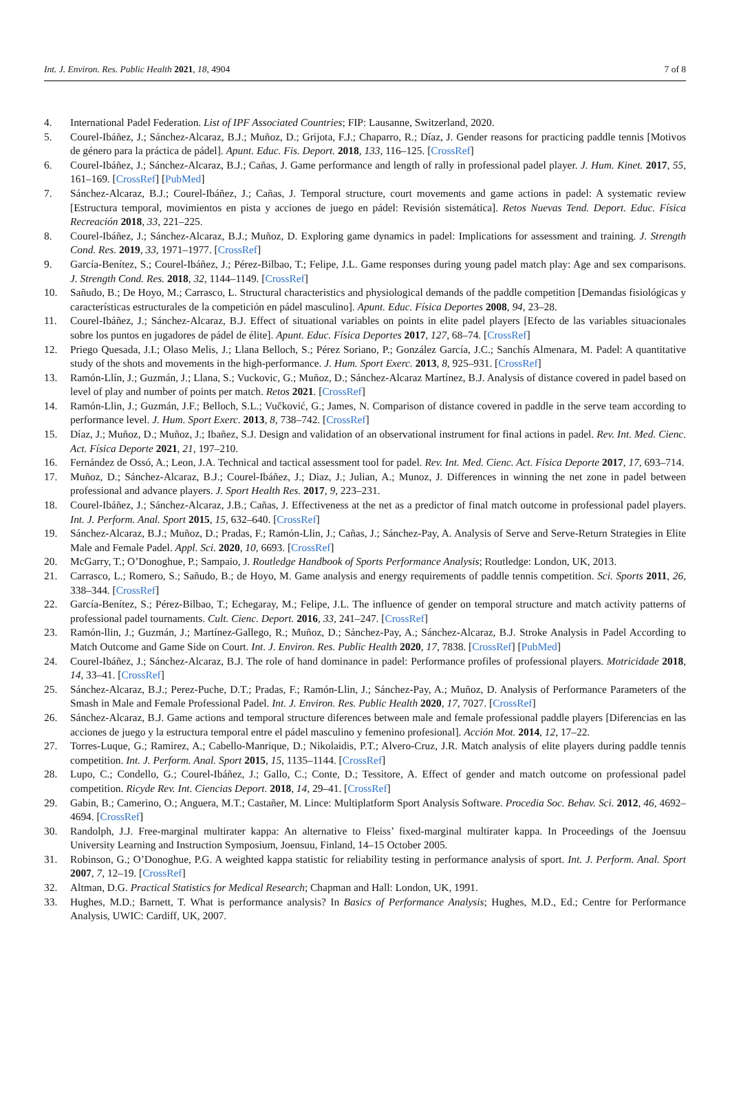Int. J. Environ. Res. Public Health 2021, 18, 4904 7 of 8
4. International Padel Federation. List of IPF Associated Countries; FIP: Lausanne, Switzerland, 2020.
5. Courel-Ibáñez, J.; Sánchez-Alcaraz, B.J.; Muñoz, D.; Grijota, F.J.; Chaparro, R.; Díaz, J. Gender reasons for practicing paddle tennis [Motivos de género para la práctica de pádel]. Apunt. Educ. Fis. Deport. 2018, 133, 116–125. [CrossRef]
6. Courel-Ibáñez, J.; Sánchez-Alcaraz, B.J.; Cañas, J. Game performance and length of rally in professional padel player. J. Hum. Kinet. 2017, 55, 161–169. [CrossRef] [PubMed]
7. Sánchez-Alcaraz, B.J.; Courel-Ibáñez, J.; Cañas, J. Temporal structure, court movements and game actions in padel: A systematic review [Estructura temporal, movimientos en pista y acciones de juego en pádel: Revisión sistemática]. Retos Nuevas Tend. Deport. Educ. Física Recreación 2018, 33, 221–225.
8. Courel-Ibáñez, J.; Sánchez-Alcaraz, B.J.; Muñoz, D. Exploring game dynamics in padel: Implications for assessment and training. J. Strength Cond. Res. 2019, 33, 1971–1977. [CrossRef]
9. García-Benítez, S.; Courel-Ibáñez, J.; Pérez-Bilbao, T.; Felipe, J.L. Game responses during young padel match play: Age and sex comparisons. J. Strength Cond. Res. 2018, 32, 1144–1149. [CrossRef]
10. Sañudo, B.; De Hoyo, M.; Carrasco, L. Structural characteristics and physiological demands of the paddle competition [Demandas fisiológicas y características estructurales de la competición en pádel masculino]. Apunt. Educ. Física Deportes 2008, 94, 23–28.
11. Courel-Ibáñez, J.; Sánchez-Alcaraz, B.J. Effect of situational variables on points in elite padel players [Efecto de las variables situacionales sobre los puntos en jugadores de pádel de élite]. Apunt. Educ. Física Deportes 2017, 127, 68–74. [CrossRef]
12. Priego Quesada, J.I.; Olaso Melis, J.; Llana Belloch, S.; Pérez Soriano, P.; González García, J.C.; Sanchís Almenara, M. Padel: A quantitative study of the shots and movements in the high-performance. J. Hum. Sport Exerc. 2013, 8, 925–931. [CrossRef]
13. Ramón-Llín, J.; Guzmán, J.; Llana, S.; Vuckovic, G.; Muñoz, D.; Sánchez-Alcaraz Martínez, B.J. Analysis of distance covered in padel based on level of play and number of points per match. Retos 2021. [CrossRef]
14. Ramón-Llin, J.; Guzmán, J.F.; Belloch, S.L.; Vučković, G.; James, N. Comparison of distance covered in paddle in the serve team according to performance level. J. Hum. Sport Exerc. 2013, 8, 738–742. [CrossRef]
15. Díaz, J.; Muñoz, D.; Muñoz, J.; Ibañez, S.J. Design and validation of an observational instrument for final actions in padel. Rev. Int. Med. Cienc. Act. Física Deporte 2021, 21, 197–210.
16. Fernández de Ossó, A.; Leon, J.A. Technical and tactical assessment tool for padel. Rev. Int. Med. Cienc. Act. Física Deporte 2017, 17, 693–714.
17. Muñoz, D.; Sánchez-Alcaraz, B.J.; Courel-Ibáñez, J.; Diaz, J.; Julian, A.; Munoz, J. Differences in winning the net zone in padel between professional and advance players. J. Sport Health Res. 2017, 9, 223–231.
18. Courel-Ibáñez, J.; Sánchez-Alcaraz, J.B.; Cañas, J. Effectiveness at the net as a predictor of final match outcome in professional padel players. Int. J. Perform. Anal. Sport 2015, 15, 632–640. [CrossRef]
19. Sánchez-Alcaraz, B.J.; Muñoz, D.; Pradas, F.; Ramón-Llin, J.; Cañas, J.; Sánchez-Pay, A. Analysis of Serve and Serve-Return Strategies in Elite Male and Female Padel. Appl. Sci. 2020, 10, 6693. [CrossRef]
20. McGarry, T.; O’Donoghue, P.; Sampaio, J. Routledge Handbook of Sports Performance Analysis; Routledge: London, UK, 2013.
21. Carrasco, L.; Romero, S.; Sañudo, B.; de Hoyo, M. Game analysis and energy requirements of paddle tennis competition. Sci. Sports 2011, 26, 338–344. [CrossRef]
22. García-Benítez, S.; Pérez-Bilbao, T.; Echegaray, M.; Felipe, J.L. The influence of gender on temporal structure and match activity patterns of professional padel tournaments. Cult. Cienc. Deport. 2016, 33, 241–247. [CrossRef]
23. Ramón-llin, J.; Guzmán, J.; Martínez-Gallego, R.; Muñoz, D.; Sánchez-Pay, A.; Sánchez-Alcaraz, B.J. Stroke Analysis in Padel According to Match Outcome and Game Side on Court. Int. J. Environ. Res. Public Health 2020, 17, 7838. [CrossRef] [PubMed]
24. Courel-Ibáñez, J.; Sánchez-Alcaraz, B.J. The role of hand dominance in padel: Performance profiles of professional players. Motricidade 2018, 14, 33–41. [CrossRef]
25. Sánchez-Alcaraz, B.J.; Perez-Puche, D.T.; Pradas, F.; Ramón-Llin, J.; Sánchez-Pay, A.; Muñoz, D. Analysis of Performance Parameters of the Smash in Male and Female Professional Padel. Int. J. Environ. Res. Public Health 2020, 17, 7027. [CrossRef]
26. Sánchez-Alcaraz, B.J. Game actions and temporal structure diferences between male and female professional paddle players [Diferencias en las acciones de juego y la estructura temporal entre el pádel masculino y femenino profesional]. Acción Mot. 2014, 12, 17–22.
27. Torres-Luque, G.; Ramirez, A.; Cabello-Manrique, D.; Nikolaidis, P.T.; Alvero-Cruz, J.R. Match analysis of elite players during paddle tennis competition. Int. J. Perform. Anal. Sport 2015, 15, 1135–1144. [CrossRef]
28. Lupo, C.; Condello, G.; Courel-Ibáñez, J.; Gallo, C.; Conte, D.; Tessitore, A. Effect of gender and match outcome on professional padel competition. Ricyde Rev. Int. Ciencias Deport. 2018, 14, 29–41. [CrossRef]
29. Gabin, B.; Camerino, O.; Anguera, M.T.; Castañer, M. Lince: Multiplatform Sport Analysis Software. Procedia Soc. Behav. Sci. 2012, 46, 4692–4694. [CrossRef]
30. Randolph, J.J. Free-marginal multirater kappa: An alternative to Fleiss’ fixed-marginal multirater kappa. In Proceedings of the Joensuu University Learning and Instruction Symposium, Joensuu, Finland, 14–15 October 2005.
31. Robinson, G.; O’Donoghue, P.G. A weighted kappa statistic for reliability testing in performance analysis of sport. Int. J. Perform. Anal. Sport 2007, 7, 12–19. [CrossRef]
32. Altman, D.G. Practical Statistics for Medical Research; Chapman and Hall: London, UK, 1991.
33. Hughes, M.D.; Barnett, T. What is performance analysis? In Basics of Performance Analysis; Hughes, M.D., Ed.; Centre for Performance Analysis, UWIC: Cardiff, UK, 2007.